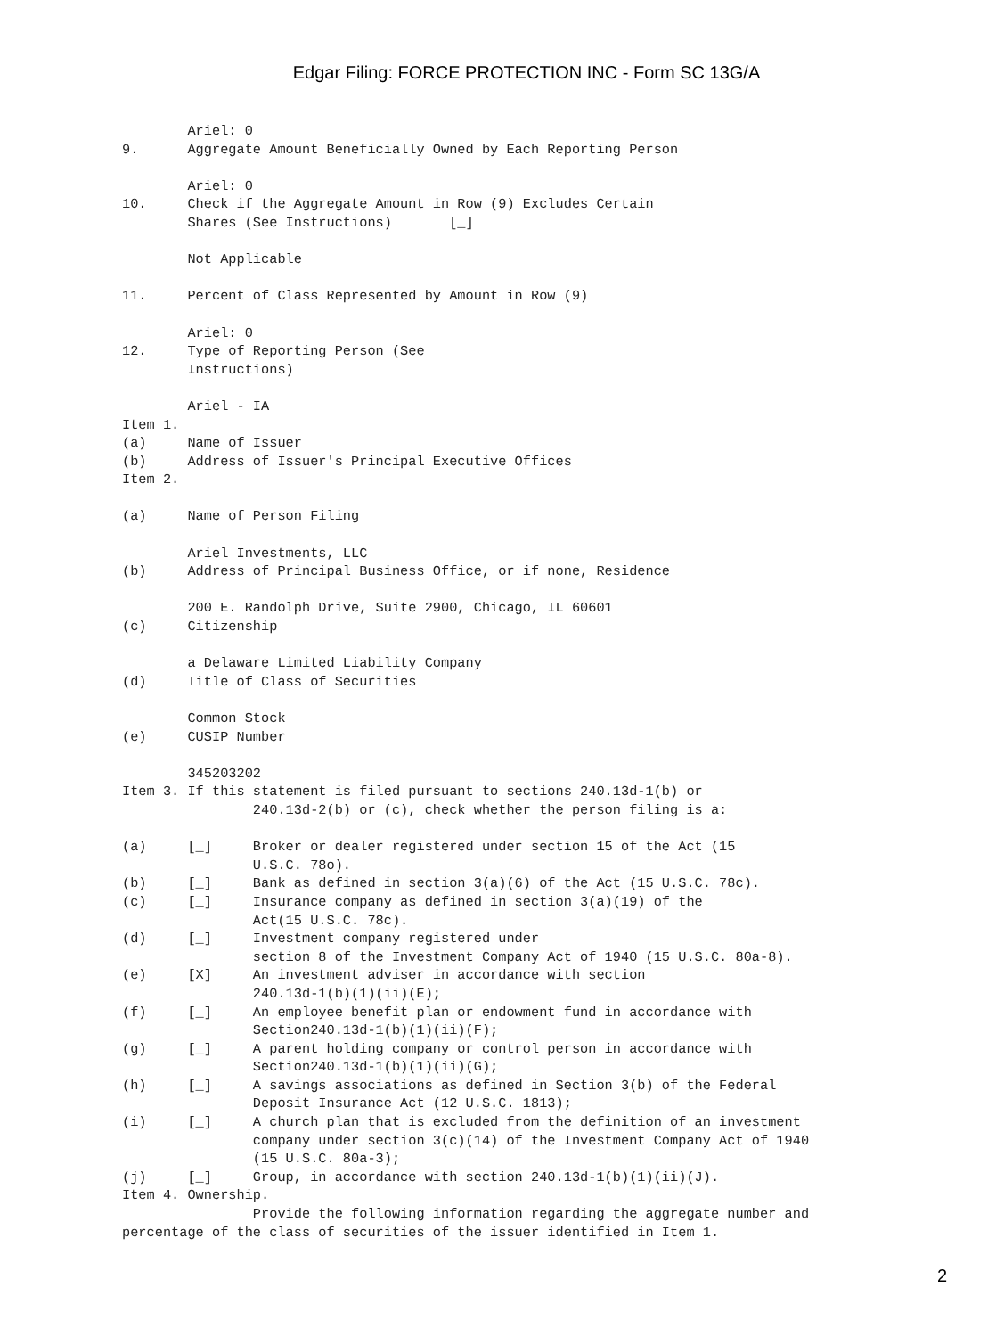Edgar Filing: FORCE PROTECTION INC - Form SC 13G/A
        Ariel: 0
9.      Aggregate Amount Beneficially Owned by Each Reporting Person

        Ariel: 0
10.     Check if the Aggregate Amount in Row (9) Excludes Certain
        Shares (See Instructions)       [_]

        Not Applicable

11.     Percent of Class Represented by Amount in Row (9)

        Ariel: 0
12.     Type of Reporting Person (See
        Instructions)

        Ariel - IA
Item 1.
(a)     Name of Issuer
(b)     Address of Issuer's Principal Executive Offices
Item 2.

(a)     Name of Person Filing

        Ariel Investments, LLC
(b)     Address of Principal Business Office, or if none, Residence

        200 E. Randolph Drive, Suite 2900, Chicago, IL 60601
(c)     Citizenship

        a Delaware Limited Liability Company
(d)     Title of Class of Securities

        Common Stock
(e)     CUSIP Number

        345203202
Item 3. If this statement is filed pursuant to sections 240.13d-1(b) or
                240.13d-2(b) or (c), check whether the person filing is a:

(a)     [_]     Broker or dealer registered under section 15 of the Act (15
                U.S.C. 78o).
(b)     [_]     Bank as defined in section 3(a)(6) of the Act (15 U.S.C. 78c).
(c)     [_]     Insurance company as defined in section 3(a)(19) of the
                Act(15 U.S.C. 78c).
(d)     [_]     Investment company registered under
                section 8 of the Investment Company Act of 1940 (15 U.S.C. 80a-8).
(e)     [X]     An investment adviser in accordance with section
                240.13d-1(b)(1)(ii)(E);
(f)     [_]     An employee benefit plan or endowment fund in accordance with
                Section240.13d-1(b)(1)(ii)(F);
(g)     [_]     A parent holding company or control person in accordance with
                Section240.13d-1(b)(1)(ii)(G);
(h)     [_]     A savings associations as defined in Section 3(b) of the Federal
                Deposit Insurance Act (12 U.S.C. 1813);
(i)     [_]     A church plan that is excluded from the definition of an investment
                company under section 3(c)(14) of the Investment Company Act of 1940
                (15 U.S.C. 80a-3);
(j)     [_]     Group, in accordance with section 240.13d-1(b)(1)(ii)(J).
Item 4. Ownership.
                Provide the following information regarding the aggregate number and
percentage of the class of securities of the issuer identified in Item 1.
2